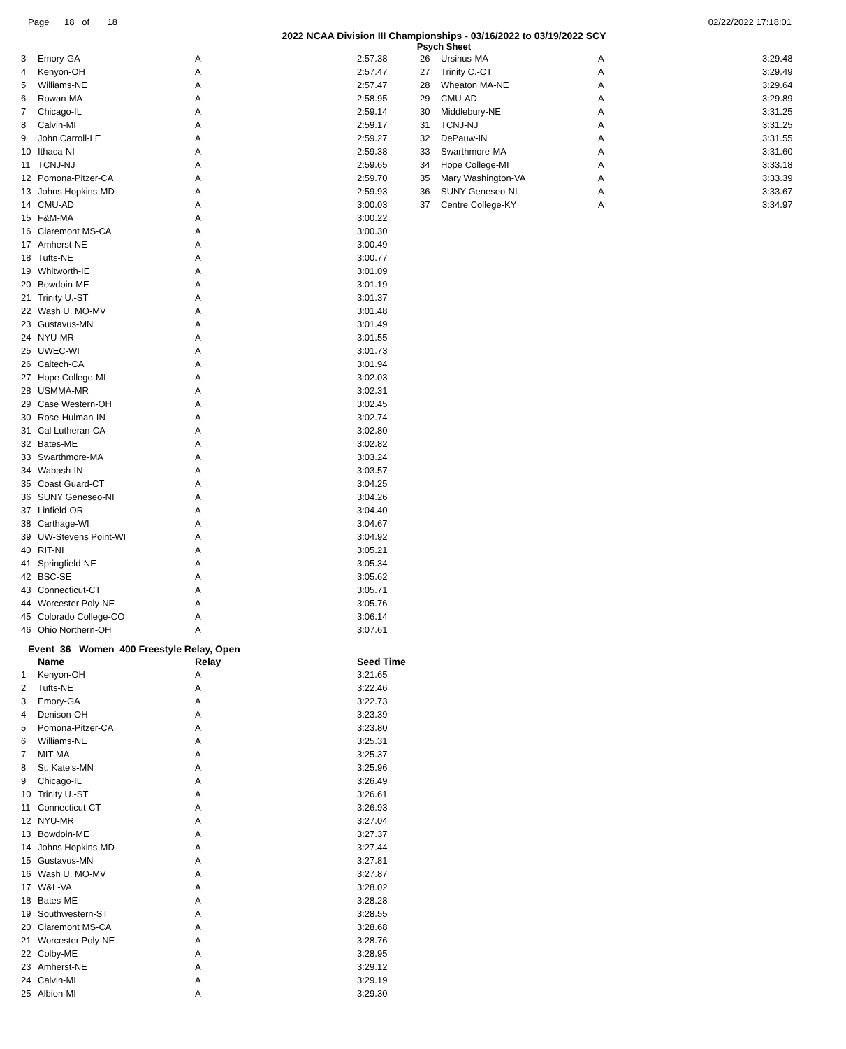Page 18 of 18 02/22/2022 17:18:01
2022 NCAA Division III Championships - 03/16/2022 to 03/19/2022 SCY
Psych Sheet
| 3 | Emory-GA | A | 2:57.38 |
| 4 | Kenyon-OH | A | 2:57.47 |
| 5 | Williams-NE | A | 2:57.47 |
| 6 | Rowan-MA | A | 2:58.95 |
| 7 | Chicago-IL | A | 2:59.14 |
| 8 | Calvin-MI | A | 2:59.17 |
| 9 | John Carroll-LE | A | 2:59.27 |
| 10 | Ithaca-NI | A | 2:59.38 |
| 11 | TCNJ-NJ | A | 2:59.65 |
| 12 | Pomona-Pitzer-CA | A | 2:59.70 |
| 13 | Johns Hopkins-MD | A | 2:59.93 |
| 14 | CMU-AD | A | 3:00.03 |
| 15 | F&M-MA | A | 3:00.22 |
| 16 | Claremont MS-CA | A | 3:00.30 |
| 17 | Amherst-NE | A | 3:00.49 |
| 18 | Tufts-NE | A | 3:00.77 |
| 19 | Whitworth-IE | A | 3:01.09 |
| 20 | Bowdoin-ME | A | 3:01.19 |
| 21 | Trinity U.-ST | A | 3:01.37 |
| 22 | Wash U. MO-MV | A | 3:01.48 |
| 23 | Gustavus-MN | A | 3:01.49 |
| 24 | NYU-MR | A | 3:01.55 |
| 25 | UWEC-WI | A | 3:01.73 |
| 26 | Caltech-CA | A | 3:01.94 |
| 27 | Hope College-MI | A | 3:02.03 |
| 28 | USMMA-MR | A | 3:02.31 |
| 29 | Case Western-OH | A | 3:02.45 |
| 30 | Rose-Hulman-IN | A | 3:02.74 |
| 31 | Cal Lutheran-CA | A | 3:02.80 |
| 32 | Bates-ME | A | 3:02.82 |
| 33 | Swarthmore-MA | A | 3:03.24 |
| 34 | Wabash-IN | A | 3:03.57 |
| 35 | Coast Guard-CT | A | 3:04.25 |
| 36 | SUNY Geneseo-NI | A | 3:04.26 |
| 37 | Linfield-OR | A | 3:04.40 |
| 38 | Carthage-WI | A | 3:04.67 |
| 39 | UW-Stevens Point-WI | A | 3:04.92 |
| 40 | RIT-NI | A | 3:05.21 |
| 41 | Springfield-NE | A | 3:05.34 |
| 42 | BSC-SE | A | 3:05.62 |
| 43 | Connecticut-CT | A | 3:05.71 |
| 44 | Worcester Poly-NE | A | 3:05.76 |
| 45 | Colorado College-CO | A | 3:06.14 |
| 46 | Ohio Northern-OH | A | 3:07.61 |
| 26 | Ursinus-MA | A | 3:29.48 |
| 27 | Trinity C.-CT | A | 3:29.49 |
| 28 | Wheaton MA-NE | A | 3:29.64 |
| 29 | CMU-AD | A | 3:29.89 |
| 30 | Middlebury-NE | A | 3:31.25 |
| 31 | TCNJ-NJ | A | 3:31.25 |
| 32 | DePauw-IN | A | 3:31.55 |
| 33 | Swarthmore-MA | A | 3:31.60 |
| 34 | Hope College-MI | A | 3:33.18 |
| 35 | Mary Washington-VA | A | 3:33.39 |
| 36 | SUNY Geneseo-NI | A | 3:33.67 |
| 37 | Centre College-KY | A | 3:34.97 |
Event 36 Women 400 Freestyle Relay, Open
| | Name | Relay | Seed Time |
| --- | --- | --- | --- |
| 1 | Kenyon-OH | A | 3:21.65 |
| 2 | Tufts-NE | A | 3:22.46 |
| 3 | Emory-GA | A | 3:22.73 |
| 4 | Denison-OH | A | 3:23.39 |
| 5 | Pomona-Pitzer-CA | A | 3:23.80 |
| 6 | Williams-NE | A | 3:25.31 |
| 7 | MIT-MA | A | 3:25.37 |
| 8 | St. Kate's-MN | A | 3:25.96 |
| 9 | Chicago-IL | A | 3:26.49 |
| 10 | Trinity U.-ST | A | 3:26.61 |
| 11 | Connecticut-CT | A | 3:26.93 |
| 12 | NYU-MR | A | 3:27.04 |
| 13 | Bowdoin-ME | A | 3:27.37 |
| 14 | Johns Hopkins-MD | A | 3:27.44 |
| 15 | Gustavus-MN | A | 3:27.81 |
| 16 | Wash U. MO-MV | A | 3:27.87 |
| 17 | W&L-VA | A | 3:28.02 |
| 18 | Bates-ME | A | 3:28.28 |
| 19 | Southwestern-ST | A | 3:28.55 |
| 20 | Claremont MS-CA | A | 3:28.68 |
| 21 | Worcester Poly-NE | A | 3:28.76 |
| 22 | Colby-ME | A | 3:28.95 |
| 23 | Amherst-NE | A | 3:29.12 |
| 24 | Calvin-MI | A | 3:29.19 |
| 25 | Albion-MI | A | 3:29.30 |